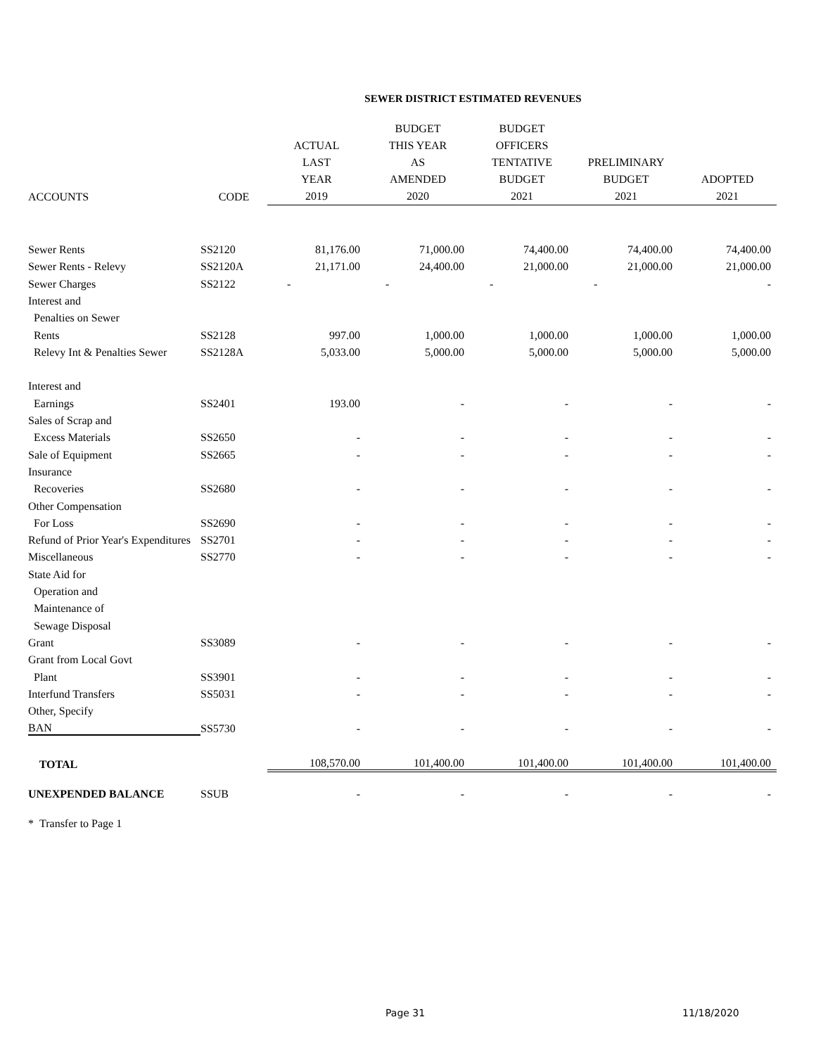SEWER DISTRICT ESTIMATED REVENUES
| | | ACTUAL LAST YEAR | BUDGET THIS YEAR AS AMENDED | BUDGET OFFICERS TENTATIVE BUDGET | PRELIMINARY BUDGET | ADOPTED |
| --- | --- | --- | --- | --- | --- | --- |
| ACCOUNTS | CODE | 2019 | 2020 | 2021 | 2021 | 2021 |
| Sewer Rents | SS2120 | 81,176.00 | 71,000.00 | 74,400.00 | 74,400.00 | 74,400.00 |
| Sewer Rents - Relevy | SS2120A | 21,171.00 | 24,400.00 | 21,000.00 | 21,000.00 | 21,000.00 |
| Sewer Charges | SS2122 | - | - | - | - | - |
| Interest and | | | | | | |
| Penalties on Sewer | | | | | | |
| Rents | SS2128 | 997.00 | 1,000.00 | 1,000.00 | 1,000.00 | 1,000.00 |
| Relevy Int & Penalties Sewer | SS2128A | 5,033.00 | 5,000.00 | 5,000.00 | 5,000.00 | 5,000.00 |
| Interest and | | | | | | |
| Earnings | SS2401 | 193.00 | - | - | - | - |
| Sales of Scrap and | | | | | | |
| Excess Materials | SS2650 | - | - | - | - | - |
| Sale of Equipment | SS2665 | - | - | - | - | - |
| Insurance | | | | | | |
| Recoveries | SS2680 | - | - | - | - | - |
| Other Compensation | | | | | | |
| For Loss | SS2690 | - | - | - | - | - |
| Refund of Prior Year's Expenditures | SS2701 | - | - | - | - | - |
| Miscellaneous | SS2770 | - | - | - | - | - |
| State Aid for | | | | | | |
| Operation and | | | | | | |
| Maintenance of | | | | | | |
| Sewage Disposal | | | | | | |
| Grant | SS3089 | - | - | - | - | - |
| Grant from Local Govt | | | | | | |
| Plant | SS3901 | - | - | - | - | - |
| Interfund Transfers | SS5031 | - | - | - | - | - |
| Other, Specify | | | | | | |
| BAN | SS5730 | - | - | - | - | - |
| TOTAL | | 108,570.00 | 101,400.00 | 101,400.00 | 101,400.00 | 101,400.00 |
| UNEXPENDED BALANCE | SSUB | - | - | - | - | - |
| * Transfer to Page 1 | | | | | | |
Page 31 11/18/2020